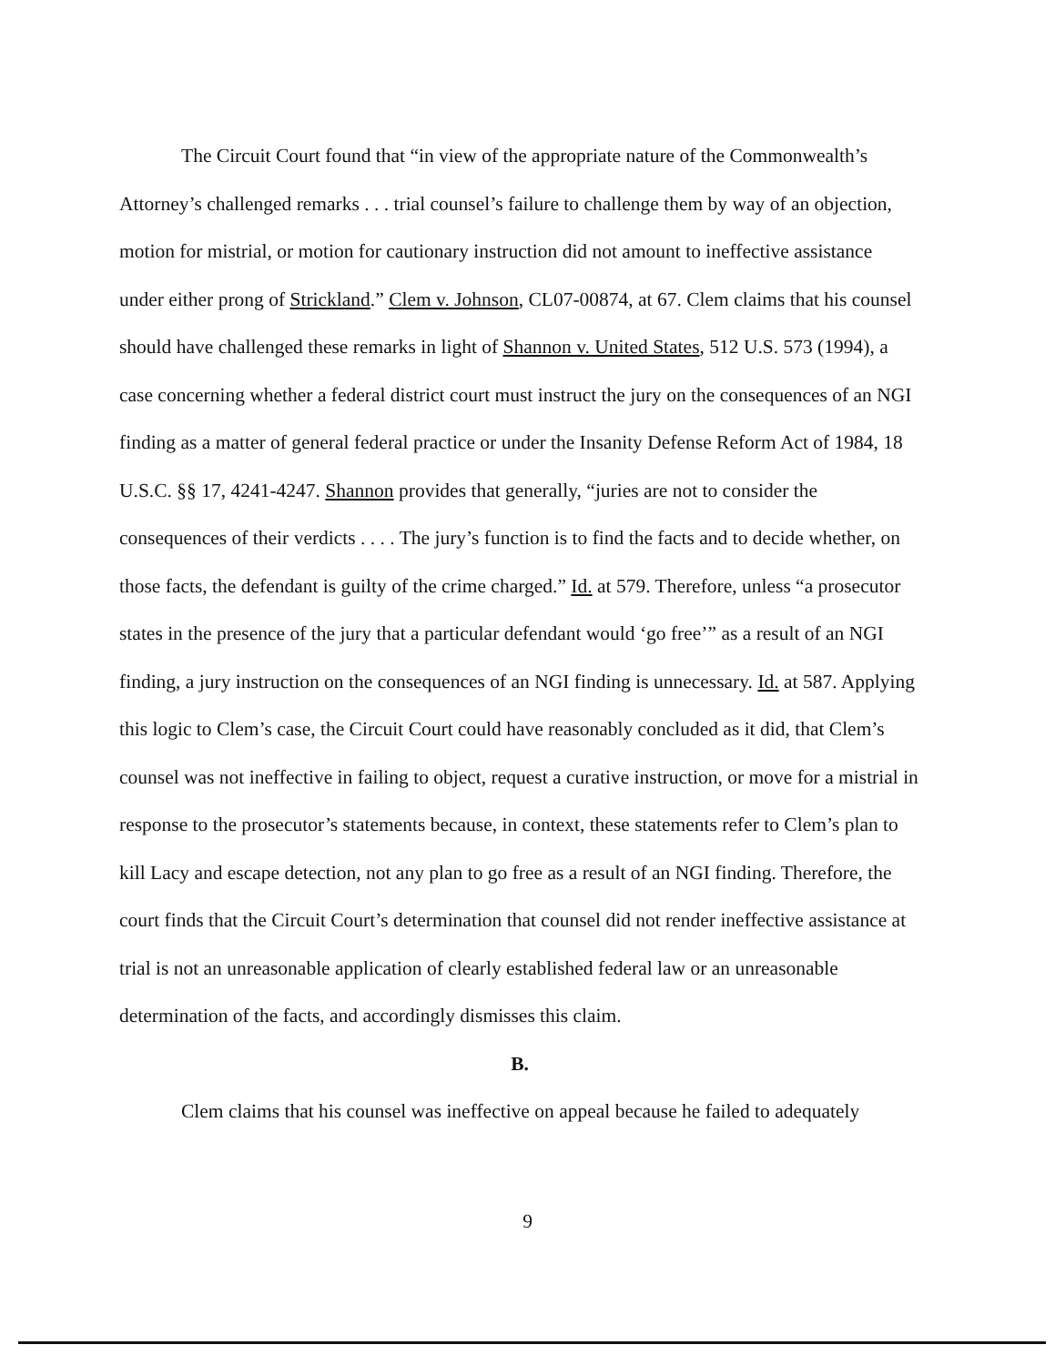The Circuit Court found that “in view of the appropriate nature of the Commonwealth’s Attorney’s challenged remarks . . . trial counsel’s failure to challenge them by way of an objection, motion for mistrial, or motion for cautionary instruction did not amount to ineffective assistance under either prong of Strickland.” Clem v. Johnson, CL07-00874, at 67. Clem claims that his counsel should have challenged these remarks in light of Shannon v. United States, 512 U.S. 573 (1994), a case concerning whether a federal district court must instruct the jury on the consequences of an NGI finding as a matter of general federal practice or under the Insanity Defense Reform Act of 1984, 18 U.S.C. §§ 17, 4241-4247. Shannon provides that generally, “juries are not to consider the consequences of their verdicts . . . . The jury’s function is to find the facts and to decide whether, on those facts, the defendant is guilty of the crime charged.” Id. at 579. Therefore, unless “a prosecutor states in the presence of the jury that a particular defendant would ‘go free’” as a result of an NGI finding, a jury instruction on the consequences of an NGI finding is unnecessary. Id. at 587. Applying this logic to Clem’s case, the Circuit Court could have reasonably concluded as it did, that Clem’s counsel was not ineffective in failing to object, request a curative instruction, or move for a mistrial in response to the prosecutor’s statements because, in context, these statements refer to Clem’s plan to kill Lacy and escape detection, not any plan to go free as a result of an NGI finding. Therefore, the court finds that the Circuit Court’s determination that counsel did not render ineffective assistance at trial is not an unreasonable application of clearly established federal law or an unreasonable determination of the facts, and accordingly dismisses this claim.
B.
Clem claims that his counsel was ineffective on appeal because he failed to adequately
9